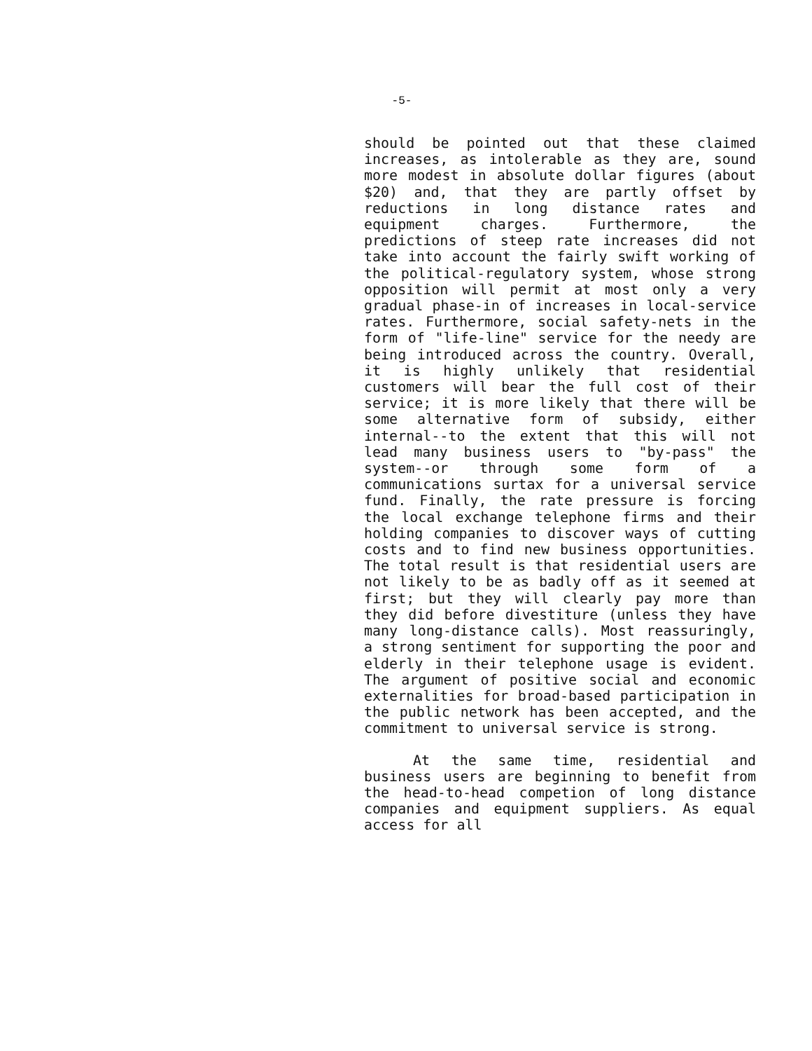-5-
should be pointed out that these claimed increases, as intolerable as they are, sound more modest in absolute dollar figures (about $20) and, that they are partly offset by reductions in long distance rates and equipment charges. Furthermore, the predictions of steep rate increases did not take into account the fairly swift working of the political-regulatory system, whose strong opposition will permit at most only a very gradual phase-in of increases in local-service rates. Furthermore, social safety-nets in the form of "life-line" service for the needy are being introduced across the country. Overall, it is highly unlikely that residential customers will bear the full cost of their service; it is more likely that there will be some alternative form of subsidy, either internal--to the extent that this will not lead many business users to "by-pass" the system--or through some form of a communications surtax for a universal service fund. Finally, the rate pressure is forcing the local exchange telephone firms and their holding companies to discover ways of cutting costs and to find new business opportunities. The total result is that residential users are not likely to be as badly off as it seemed at first; but they will clearly pay more than they did before divestiture (unless they have many long-distance calls). Most reassuringly, a strong sentiment for supporting the poor and elderly in their telephone usage is evident. The argument of positive social and economic externalities for broad-based participation in the public network has been accepted, and the commitment to universal service is strong.
At the same time, residential and business users are beginning to benefit from the head-to-head competion of long distance companies and equipment suppliers. As equal access for all